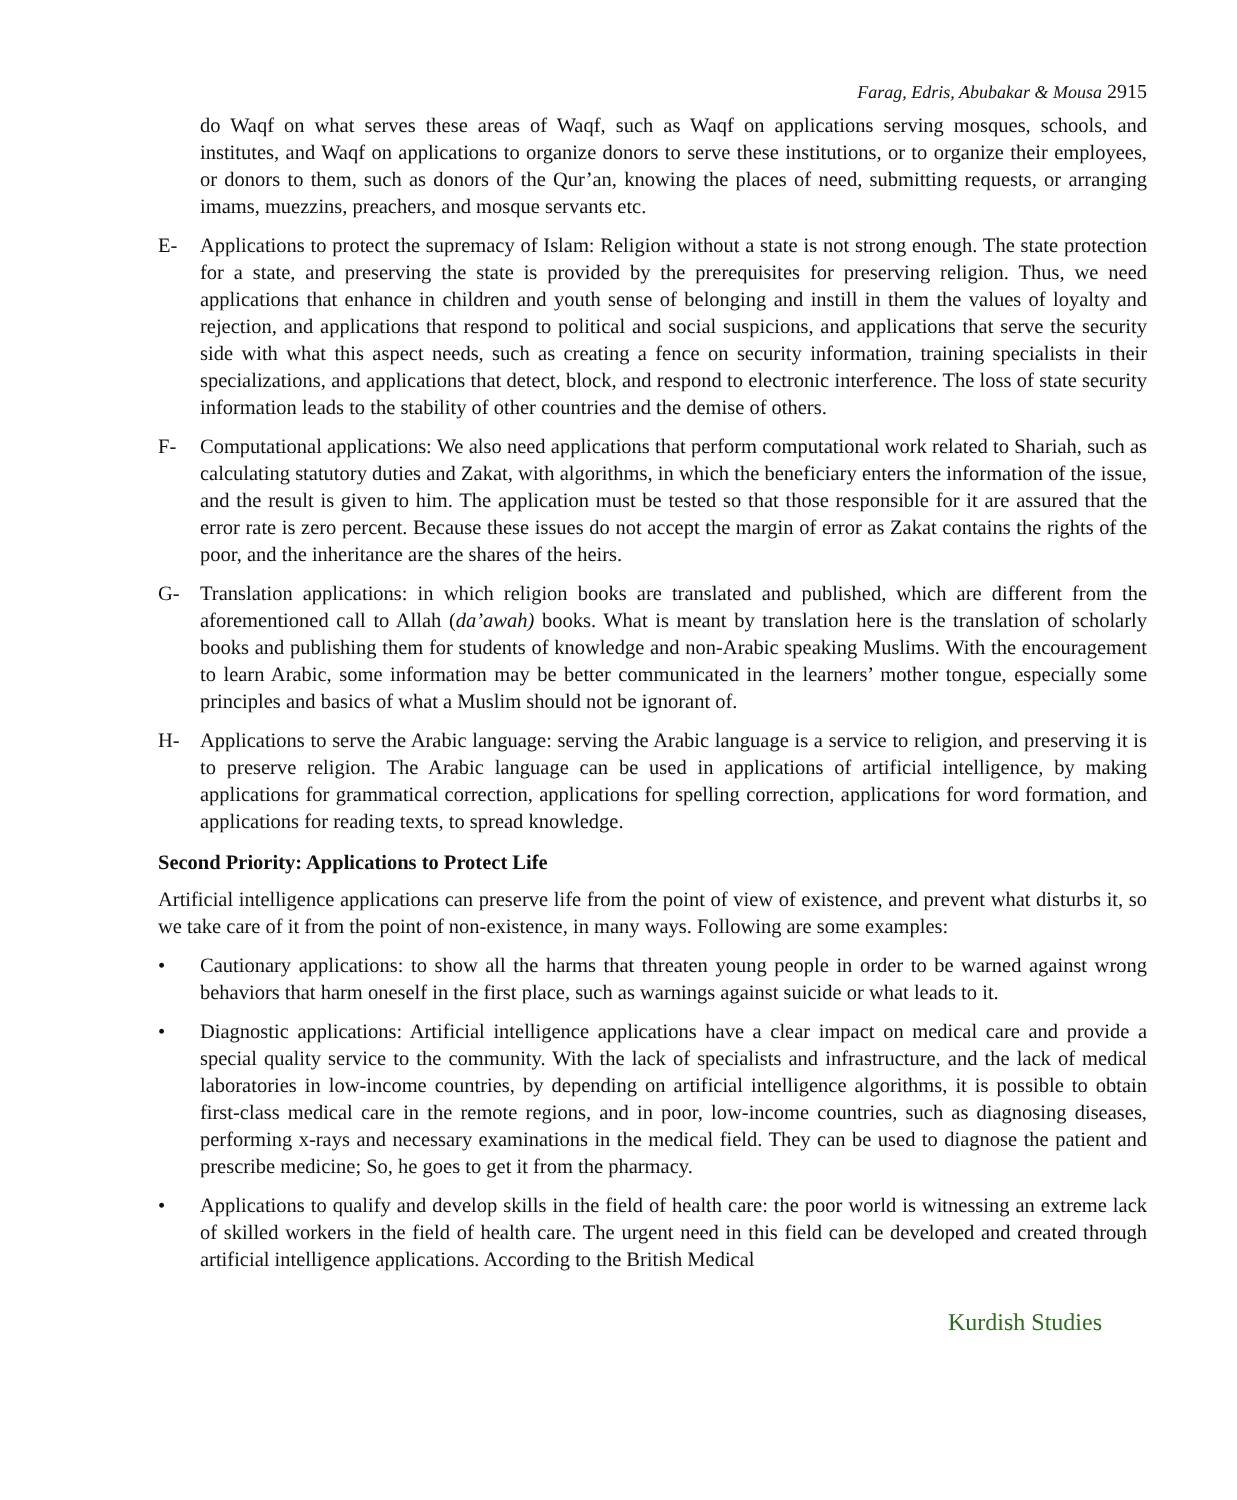Farag, Edris, Abubakar & Mousa 2915
do Waqf on what serves these areas of Waqf, such as Waqf on applications serving mosques, schools, and institutes, and Waqf on applications to organize donors to serve these institutions, or to organize their employees, or donors to them, such as donors of the Qur’an, knowing the places of need, submitting requests, or arranging imams, muezzins, preachers, and mosque servants etc.
E- Applications to protect the supremacy of Islam: Religion without a state is not strong enough. The state protection for a state, and preserving the state is provided by the prerequisites for preserving religion. Thus, we need applications that enhance in children and youth sense of belonging and instill in them the values of loyalty and rejection, and applications that respond to political and social suspicions, and applications that serve the security side with what this aspect needs, such as creating a fence on security information, training specialists in their specializations, and applications that detect, block, and respond to electronic interference. The loss of state security information leads to the stability of other countries and the demise of others.
F- Computational applications: We also need applications that perform computational work related to Shariah, such as calculating statutory duties and Zakat, with algorithms, in which the beneficiary enters the information of the issue, and the result is given to him. The application must be tested so that those responsible for it are assured that the error rate is zero percent. Because these issues do not accept the margin of error as Zakat contains the rights of the poor, and the inheritance are the shares of the heirs.
G- Translation applications: in which religion books are translated and published, which are different from the aforementioned call to Allah (da’awah) books. What is meant by translation here is the translation of scholarly books and publishing them for students of knowledge and non-Arabic speaking Muslims. With the encouragement to learn Arabic, some information may be better communicated in the learners’ mother tongue, especially some principles and basics of what a Muslim should not be ignorant of.
H- Applications to serve the Arabic language: serving the Arabic language is a service to religion, and preserving it is to preserve religion. The Arabic language can be used in applications of artificial intelligence, by making applications for grammatical correction, applications for spelling correction, applications for word formation, and applications for reading texts, to spread knowledge.
Second Priority: Applications to Protect Life
Artificial intelligence applications can preserve life from the point of view of existence, and prevent what disturbs it, so we take care of it from the point of non-existence, in many ways. Following are some examples:
• Cautionary applications: to show all the harms that threaten young people in order to be warned against wrong behaviors that harm oneself in the first place, such as warnings against suicide or what leads to it.
• Diagnostic applications: Artificial intelligence applications have a clear impact on medical care and provide a special quality service to the community. With the lack of specialists and infrastructure, and the lack of medical laboratories in low-income countries, by depending on artificial intelligence algorithms, it is possible to obtain first-class medical care in the remote regions, and in poor, low-income countries, such as diagnosing diseases, performing x-rays and necessary examinations in the medical field. They can be used to diagnose the patient and prescribe medicine; So, he goes to get it from the pharmacy.
• Applications to qualify and develop skills in the field of health care: the poor world is witnessing an extreme lack of skilled workers in the field of health care. The urgent need in this field can be developed and created through artificial intelligence applications. According to the British Medical
Kurdish Studies